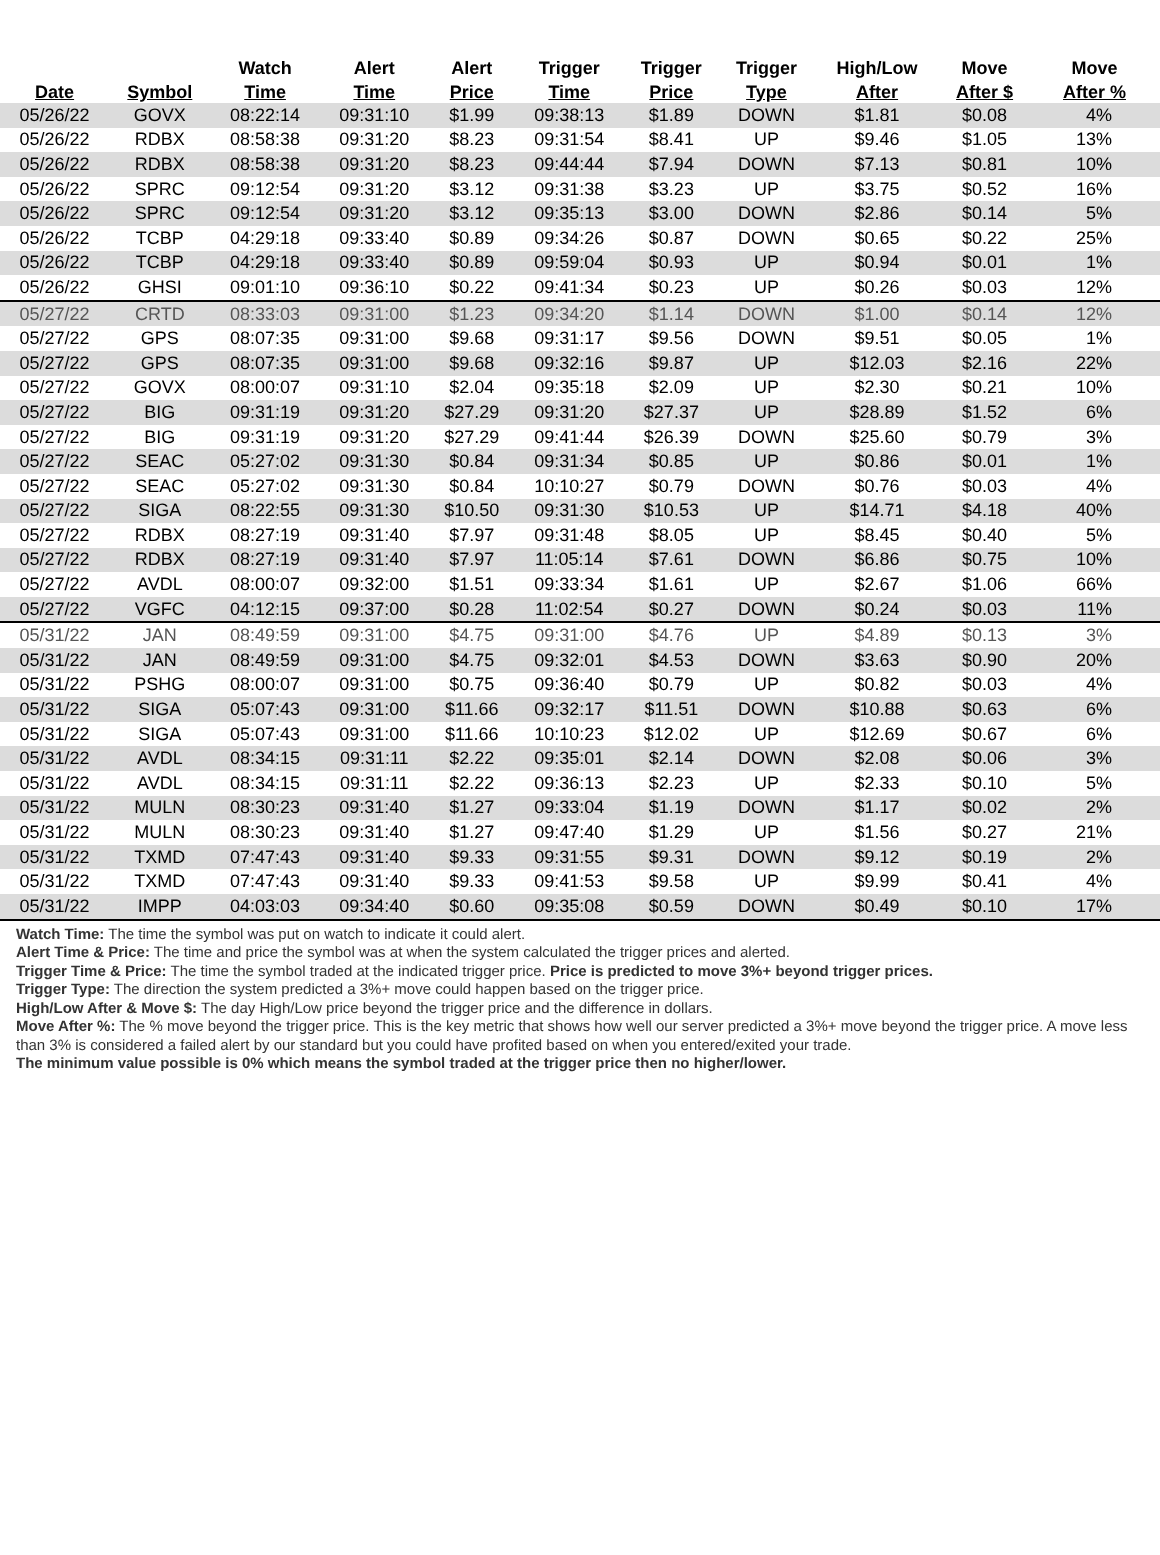| | | Watch | Alert | Alert | Trigger | Trigger | Trigger | High/Low | Move | Move |
| --- | --- | --- | --- | --- | --- | --- | --- | --- | --- | --- |
| Date | Symbol | Time | Time | Price | Time | Price | Type | After | After $ | After % |
| 05/26/22 | GOVX | 08:22:14 | 09:31:10 | $1.99 | 09:38:13 | $1.89 | DOWN | $1.81 | $0.08 | 4% |
| 05/26/22 | RDBX | 08:58:38 | 09:31:20 | $8.23 | 09:31:54 | $8.41 | UP | $9.46 | $1.05 | 13% |
| 05/26/22 | RDBX | 08:58:38 | 09:31:20 | $8.23 | 09:44:44 | $7.94 | DOWN | $7.13 | $0.81 | 10% |
| 05/26/22 | SPRC | 09:12:54 | 09:31:20 | $3.12 | 09:31:38 | $3.23 | UP | $3.75 | $0.52 | 16% |
| 05/26/22 | SPRC | 09:12:54 | 09:31:20 | $3.12 | 09:35:13 | $3.00 | DOWN | $2.86 | $0.14 | 5% |
| 05/26/22 | TCBP | 04:29:18 | 09:33:40 | $0.89 | 09:34:26 | $0.87 | DOWN | $0.65 | $0.22 | 25% |
| 05/26/22 | TCBP | 04:29:18 | 09:33:40 | $0.89 | 09:59:04 | $0.93 | UP | $0.94 | $0.01 | 1% |
| 05/26/22 | GHSI | 09:01:10 | 09:36:10 | $0.22 | 09:41:34 | $0.23 | UP | $0.26 | $0.03 | 12% |
| 05/27/22 | CRTD | 08:33:03 | 09:31:00 | $1.23 | 09:34:20 | $1.14 | DOWN | $1.00 | $0.14 | 12% |
| 05/27/22 | GPS | 08:07:35 | 09:31:00 | $9.68 | 09:31:17 | $9.56 | DOWN | $9.51 | $0.05 | 1% |
| 05/27/22 | GPS | 08:07:35 | 09:31:00 | $9.68 | 09:32:16 | $9.87 | UP | $12.03 | $2.16 | 22% |
| 05/27/22 | GOVX | 08:00:07 | 09:31:10 | $2.04 | 09:35:18 | $2.09 | UP | $2.30 | $0.21 | 10% |
| 05/27/22 | BIG | 09:31:19 | 09:31:20 | $27.29 | 09:31:20 | $27.37 | UP | $28.89 | $1.52 | 6% |
| 05/27/22 | BIG | 09:31:19 | 09:31:20 | $27.29 | 09:41:44 | $26.39 | DOWN | $25.60 | $0.79 | 3% |
| 05/27/22 | SEAC | 05:27:02 | 09:31:30 | $0.84 | 09:31:34 | $0.85 | UP | $0.86 | $0.01 | 1% |
| 05/27/22 | SEAC | 05:27:02 | 09:31:30 | $0.84 | 10:10:27 | $0.79 | DOWN | $0.76 | $0.03 | 4% |
| 05/27/22 | SIGA | 08:22:55 | 09:31:30 | $10.50 | 09:31:30 | $10.53 | UP | $14.71 | $4.18 | 40% |
| 05/27/22 | RDBX | 08:27:19 | 09:31:40 | $7.97 | 09:31:48 | $8.05 | UP | $8.45 | $0.40 | 5% |
| 05/27/22 | RDBX | 08:27:19 | 09:31:40 | $7.97 | 11:05:14 | $7.61 | DOWN | $6.86 | $0.75 | 10% |
| 05/27/22 | AVDL | 08:00:07 | 09:32:00 | $1.51 | 09:33:34 | $1.61 | UP | $2.67 | $1.06 | 66% |
| 05/27/22 | VGFC | 04:12:15 | 09:37:00 | $0.28 | 11:02:54 | $0.27 | DOWN | $0.24 | $0.03 | 11% |
| 05/31/22 | JAN | 08:49:59 | 09:31:00 | $4.75 | 09:31:00 | $4.76 | UP | $4.89 | $0.13 | 3% |
| 05/31/22 | JAN | 08:49:59 | 09:31:00 | $4.75 | 09:32:01 | $4.53 | DOWN | $3.63 | $0.90 | 20% |
| 05/31/22 | PSHG | 08:00:07 | 09:31:00 | $0.75 | 09:36:40 | $0.79 | UP | $0.82 | $0.03 | 4% |
| 05/31/22 | SIGA | 05:07:43 | 09:31:00 | $11.66 | 09:32:17 | $11.51 | DOWN | $10.88 | $0.63 | 6% |
| 05/31/22 | SIGA | 05:07:43 | 09:31:00 | $11.66 | 10:10:23 | $12.02 | UP | $12.69 | $0.67 | 6% |
| 05/31/22 | AVDL | 08:34:15 | 09:31:11 | $2.22 | 09:35:01 | $2.14 | DOWN | $2.08 | $0.06 | 3% |
| 05/31/22 | AVDL | 08:34:15 | 09:31:11 | $2.22 | 09:36:13 | $2.23 | UP | $2.33 | $0.10 | 5% |
| 05/31/22 | MULN | 08:30:23 | 09:31:40 | $1.27 | 09:33:04 | $1.19 | DOWN | $1.17 | $0.02 | 2% |
| 05/31/22 | MULN | 08:30:23 | 09:31:40 | $1.27 | 09:47:40 | $1.29 | UP | $1.56 | $0.27 | 21% |
| 05/31/22 | TXMD | 07:47:43 | 09:31:40 | $9.33 | 09:31:55 | $9.31 | DOWN | $9.12 | $0.19 | 2% |
| 05/31/22 | TXMD | 07:47:43 | 09:31:40 | $9.33 | 09:41:53 | $9.58 | UP | $9.99 | $0.41 | 4% |
| 05/31/22 | IMPP | 04:03:03 | 09:34:40 | $0.60 | 09:35:08 | $0.59 | DOWN | $0.49 | $0.10 | 17% |
Watch Time: The time the symbol was put on watch to indicate it could alert.
Alert Time & Price: The time and price the symbol was at when the system calculated the trigger prices and alerted.
Trigger Time & Price: The time the symbol traded at the indicated trigger price. Price is predicted to move 3%+ beyond trigger prices.
Trigger Type: The direction the system predicted a 3%+ move could happen based on the trigger price.
High/Low After & Move $: The day High/Low price beyond the trigger price and the difference in dollars.
Move After %: The % move beyond the trigger price. This is the key metric that shows how well our server predicted a 3%+ move beyond the trigger price. A move less than 3% is considered a failed alert by our standard but you could have profited based on when you entered/exited your trade.
The minimum value possible is 0% which means the symbol traded at the trigger price then no higher/lower.